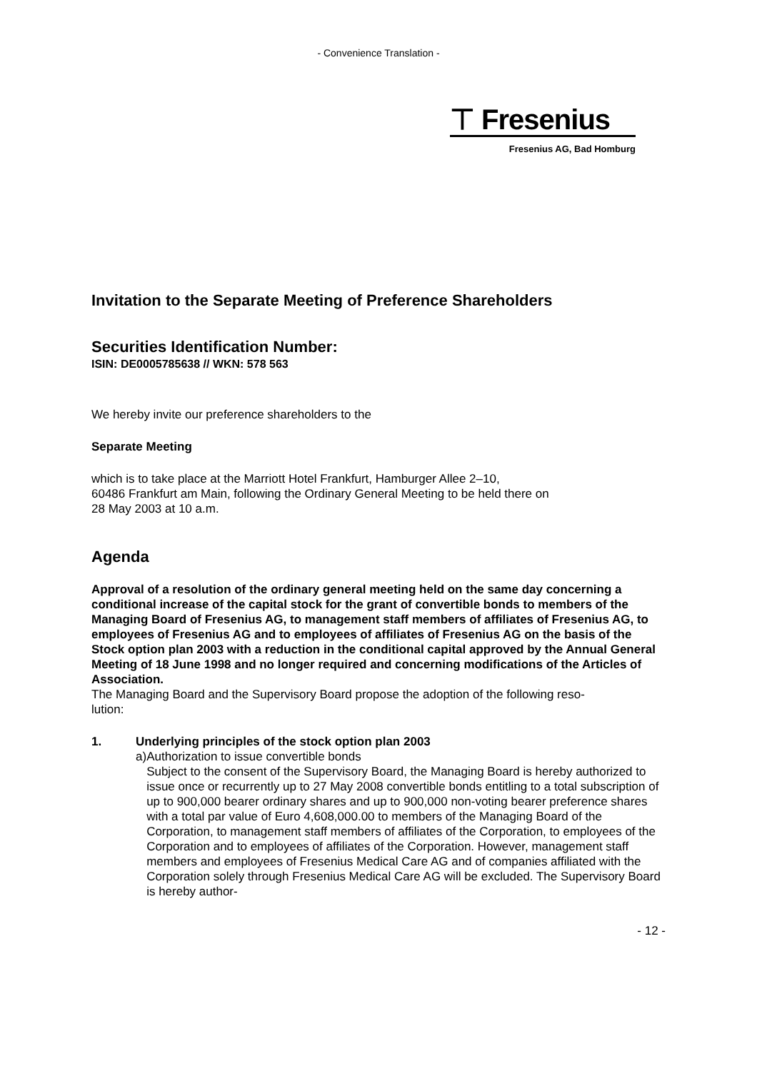- Convenience Translation -
⊤ Fresenius
Fresenius AG, Bad Homburg
Invitation to the Separate Meeting of Preference Shareholders
Securities Identification Number:
ISIN: DE0005785638 // WKN: 578 563
We hereby invite our preference shareholders to the
Separate Meeting
which is to take place at the Marriott Hotel Frankfurt, Hamburger Allee 2–10,
60486 Frankfurt am Main, following the Ordinary General Meeting to be held there on
28 May 2003 at 10 a.m.
Agenda
Approval of a resolution of the ordinary general meeting held on the same day concerning a conditional increase of the capital stock for the grant of convertible bonds to members of the Managing Board of Fresenius AG, to management staff members of affiliates of Fresenius AG, to employees of Fresenius AG and to employees of affiliates of Fresenius AG on the basis of the Stock option plan 2003 with a reduction in the conditional capital approved by the Annual General Meeting of 18 June 1998 and no longer required and concerning modifications of the Articles of Association.
The Managing Board and the Supervisory Board propose the adoption of the following reso-
lution:
1. Underlying principles of the stock option plan 2003
a) Authorization to issue convertible bonds
Subject to the consent of the Supervisory Board, the Managing Board is hereby authorized to issue once or recurrently up to 27 May 2008 convertible bonds entitling to a total subscription of up to 900,000 bearer ordinary shares and up to 900,000 non-voting bearer preference shares with a total par value of Euro 4,608,000.00 to members of the Managing Board of the Corporation, to management staff members of affiliates of the Corporation, to employees of the Corporation and to employees of affiliates of the Corporation. However, management staff members and employees of Fresenius Medical Care AG and of companies affiliated with the Corporation solely through Fresenius Medical Care AG will be excluded. The Supervisory Board is hereby author-
- 12 -